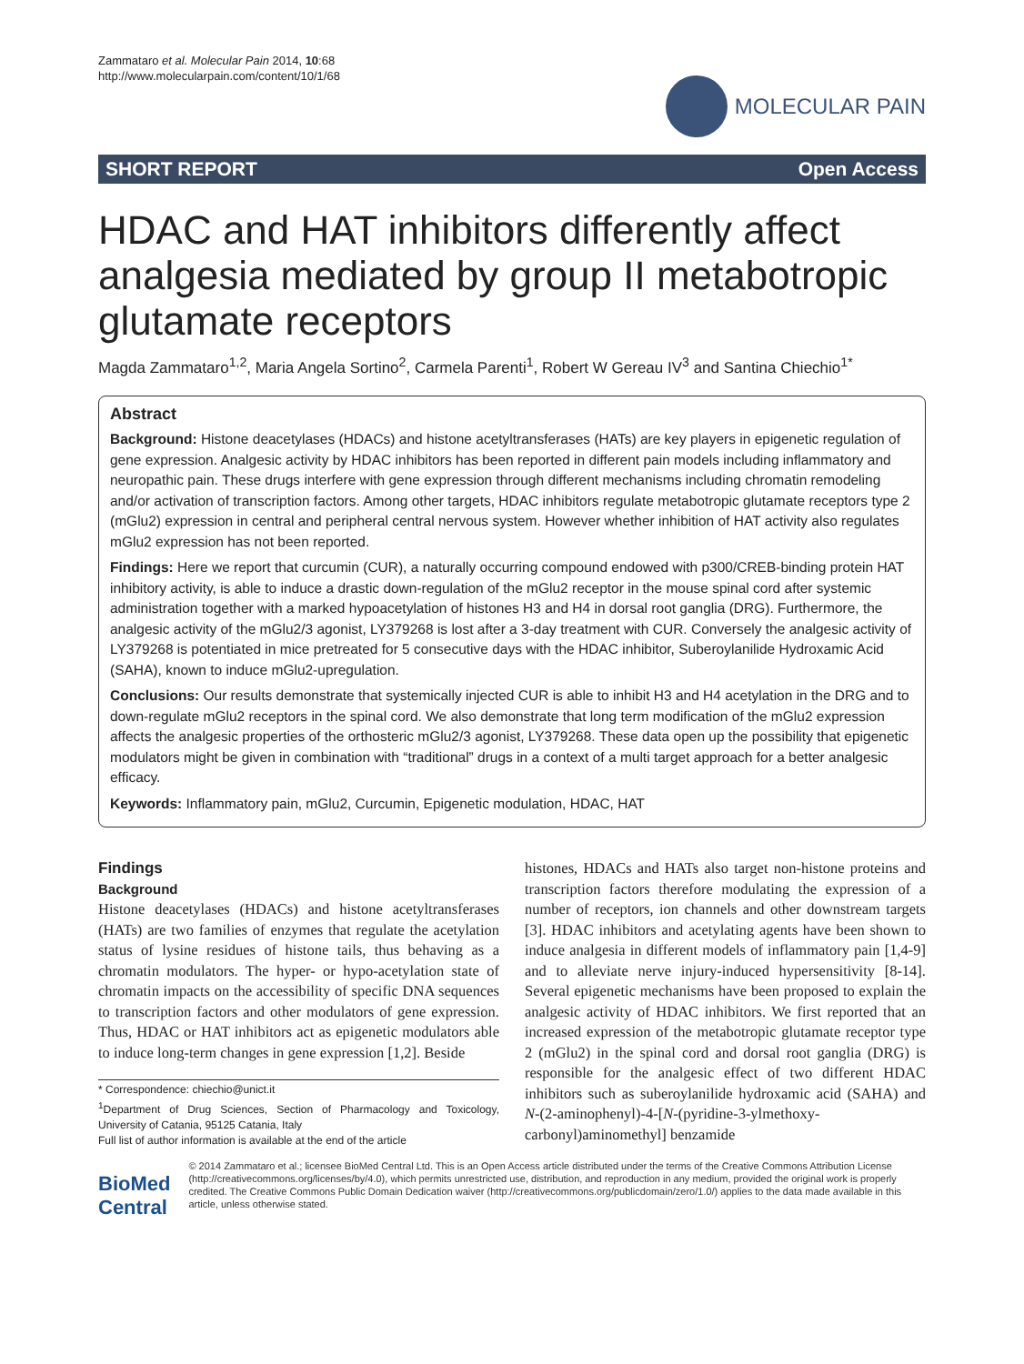Zammataro et al. Molecular Pain 2014, 10:68
http://www.molecularpain.com/content/10/1/68
MOLECULAR PAIN
SHORT REPORT Open Access
HDAC and HAT inhibitors differently affect analgesia mediated by group II metabotropic glutamate receptors
Magda Zammataro<sup>1,2</sup>, Maria Angela Sortino<sup>2</sup>, Carmela Parenti<sup>1</sup>, Robert W Gereau IV<sup>3</sup> and Santina Chiechio<sup>1*</sup>
Abstract
Background: Histone deacetylases (HDACs) and histone acetyltransferases (HATs) are key players in epigenetic regulation of gene expression. Analgesic activity by HDAC inhibitors has been reported in different pain models including inflammatory and neuropathic pain. These drugs interfere with gene expression through different mechanisms including chromatin remodeling and/or activation of transcription factors. Among other targets, HDAC inhibitors regulate metabotropic glutamate receptors type 2 (mGlu2) expression in central and peripheral central nervous system. However whether inhibition of HAT activity also regulates mGlu2 expression has not been reported.
Findings: Here we report that curcumin (CUR), a naturally occurring compound endowed with p300/CREB-binding protein HAT inhibitory activity, is able to induce a drastic down-regulation of the mGlu2 receptor in the mouse spinal cord after systemic administration together with a marked hypoacetylation of histones H3 and H4 in dorsal root ganglia (DRG). Furthermore, the analgesic activity of the mGlu2/3 agonist, LY379268 is lost after a 3-day treatment with CUR. Conversely the analgesic activity of LY379268 is potentiated in mice pretreated for 5 consecutive days with the HDAC inhibitor, Suberoylanilide Hydroxamic Acid (SAHA), known to induce mGlu2-upregulation.
Conclusions: Our results demonstrate that systemically injected CUR is able to inhibit H3 and H4 acetylation in the DRG and to down-regulate mGlu2 receptors in the spinal cord. We also demonstrate that long term modification of the mGlu2 expression affects the analgesic properties of the orthosteric mGlu2/3 agonist, LY379268. These data open up the possibility that epigenetic modulators might be given in combination with “traditional” drugs in a context of a multi target approach for a better analgesic efficacy.
Keywords: Inflammatory pain, mGlu2, Curcumin, Epigenetic modulation, HDAC, HAT
Findings
Background
Histone deacetylases (HDACs) and histone acetyltransferases (HATs) are two families of enzymes that regulate the acetylation status of lysine residues of histone tails, thus behaving as a chromatin modulators. The hyper- or hypo-acetylation state of chromatin impacts on the accessibility of specific DNA sequences to transcription factors and other modulators of gene expression. Thus, HDAC or HAT inhibitors act as epigenetic modulators able to induce long-term changes in gene expression [1,2]. Beside
* Correspondence: chiechio@unict.it
<sup>1</sup> Department of Drug Sciences, Section of Pharmacology and Toxicology, University of Catania, 95125 Catania, Italy
Full list of author information is available at the end of the article
histones, HDACs and HATs also target non-histone proteins and transcription factors therefore modulating the expression of a number of receptors, ion channels and other downstream targets [3]. HDAC inhibitors and acetylating agents have been shown to induce analgesia in different models of inflammatory pain [1,4-9] and to alleviate nerve injury-induced hypersensitivity [8-14]. Several epigenetic mechanisms have been proposed to explain the analgesic activity of HDAC inhibitors. We first reported that an increased expression of the metabotropic glutamate receptor type 2 (mGlu2) in the spinal cord and dorsal root ganglia (DRG) is responsible for the analgesic effect of two different HDAC inhibitors such as suberoylanilide hydroxamic acid (SAHA) and N-(2-aminophenyl)-4-[N-(pyridine-3-ylmethoxy-carbonyl)aminomethyl] benzamide
BioMed Central
© 2014 Zammataro et al.; licensee BioMed Central Ltd. This is an Open Access article distributed under the terms of the Creative Commons Attribution License (http://creativecommons.org/licenses/by/4.0), which permits unrestricted use, distribution, and reproduction in any medium, provided the original work is properly credited. The Creative Commons Public Domain Dedication waiver (http://creativecommons.org/publicdomain/zero/1.0/) applies to the data made available in this article, unless otherwise stated.